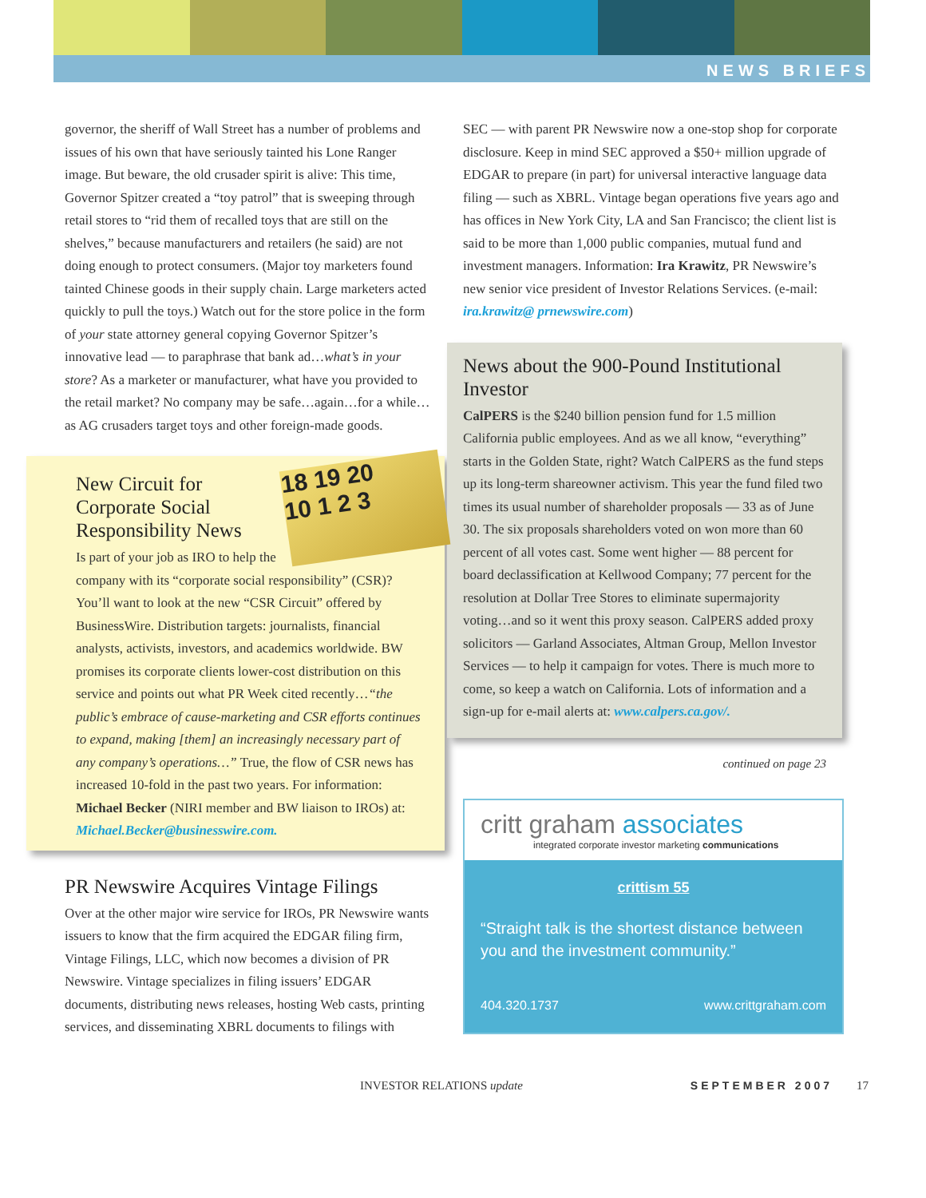NEWS BRIEFS
governor, the sheriff of Wall Street has a number of problems and issues of his own that have seriously tainted his Lone Ranger image. But beware, the old crusader spirit is alive: This time, Governor Spitzer created a “toy patrol” that is sweeping through retail stores to “rid them of recalled toys that are still on the shelves,” because manufacturers and retailers (he said) are not doing enough to protect consumers. (Major toy marketers found tainted Chinese goods in their supply chain. Large marketers acted quickly to pull the toys.) Watch out for the store police in the form of your state attorney general copying Governor Spitzer’s innovative lead — to paraphrase that bank ad…what’s in your store? As a marketer or manufacturer, what have you provided to the retail market? No company may be safe…again…for a while…as AG crusaders target toys and other foreign-made goods.
18 19 20
10 1 2 3
New Circuit for Corporate Social Responsibility News
Is part of your job as IRO to help the company with its “corporate social responsibility” (CSR)? You’ll want to look at the new “CSR Circuit” offered by BusinessWire. Distribution targets: journalists, financial analysts, activists, investors, and academics worldwide. BW promises its corporate clients lower-cost distribution on this service and points out what PR Week cited recently…“the public’s embrace of cause-marketing and CSR efforts continues to expand, making [them] an increasingly necessary part of any company’s operations…” True, the flow of CSR news has increased 10-fold in the past two years. For information: Michael Becker (NIRI member and BW liaison to IROs) at: Michael.Becker@businesswire.com.
PR Newswire Acquires Vintage Filings
Over at the other major wire service for IROs, PR Newswire wants issuers to know that the firm acquired the EDGAR filing firm, Vintage Filings, LLC, which now becomes a division of PR Newswire. Vintage specializes in filing issuers’ EDGAR documents, distributing news releases, hosting Web casts, printing services, and disseminating XBRL documents to filings with
SEC — with parent PR Newswire now a one-stop shop for corporate disclosure. Keep in mind SEC approved a $50+ million upgrade of EDGAR to prepare (in part) for universal interactive language data filing — such as XBRL. Vintage began operations five years ago and has offices in New York City, LA and San Francisco; the client list is said to be more than 1,000 public companies, mutual fund and investment managers. Information: Ira Krawitz, PR Newswire’s new senior vice president of Investor Relations Services. (e-mail: ira.krawitz@ prnewswire.com)
News about the 900-Pound Institutional Investor
CalPERS is the $240 billion pension fund for 1.5 million California public employees. And as we all know, “everything” starts in the Golden State, right? Watch CalPERS as the fund steps up its long-term shareowner activism. This year the fund filed two times its usual number of shareholder proposals — 33 as of June 30. The six proposals shareholders voted on won more than 60 percent of all votes cast. Some went higher — 88 percent for board declassification at Kellwood Company; 77 percent for the resolution at Dollar Tree Stores to eliminate supermajority voting…and so it went this proxy season. CalPERS added proxy solicitors — Garland Associates, Altman Group, Mellon Investor Services — to help it campaign for votes. There is much more to come, so keep a watch on California. Lots of information and a sign-up for e-mail alerts at: www.calpers.ca.gov/.
continued on page 23
critt graham associates
integrated corporate investor marketing communications
crittism 55
“Straight talk is the shortest distance between you and the investment community.”
404.320.1737 www.crittgraham.com
INVESTOR RELATIONS update SEPTEMBER 2007 17